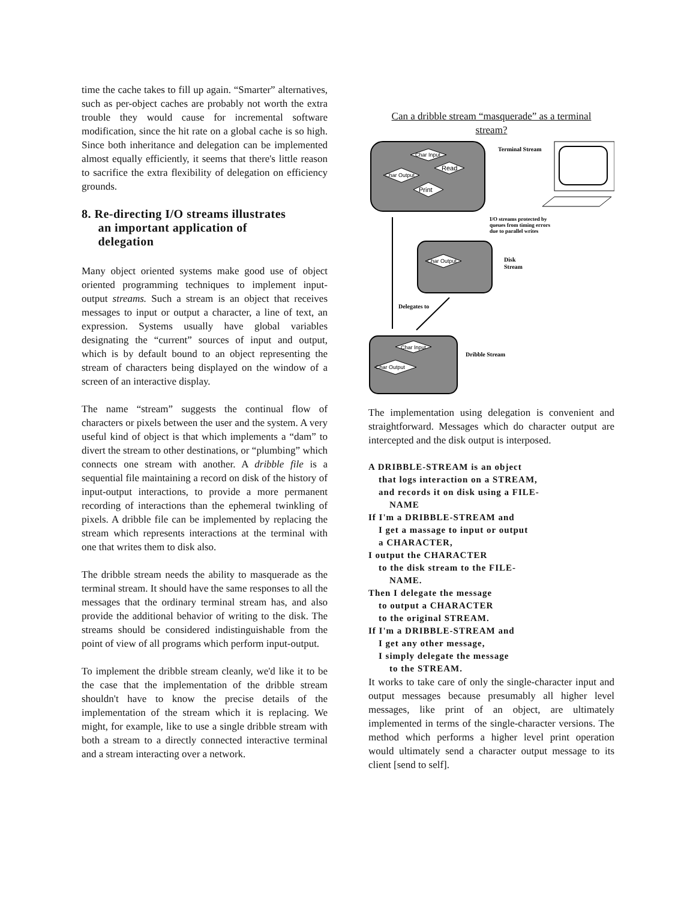time the cache takes to fill up again. “Smarter” alternatives, such as per-object caches are probably not worth the extra trouble they would cause for incremental software modification, since the hit rate on a global cache is so high. Since both inheritance and delegation can be implemented almost equally efficiently, it seems that there's little reason to sacrifice the extra flexibility of delegation on efficiency grounds.
8. Re-directing I/O streams illustrates
an important application of
delegation
Many object oriented systems make good use of object oriented programming techniques to implement input-output streams. Such a stream is an object that receives messages to input or output a character, a line of text, an expression. Systems usually have global variables designating the “current” sources of input and output, which is by default bound to an object representing the stream of characters being displayed on the window of a screen of an interactive display.
The name “stream” suggests the continual flow of characters or pixels between the user and the system. A very useful kind of object is that which implements a “dam” to divert the stream to other destinations, or “plumbing” which connects one stream with another. A dribble file is a sequential file maintaining a record on disk of the history of input-output interactions, to provide a more permanent recording of interactions than the ephemeral twinkling of pixels. A dribble file can be implemented by replacing the stream which represents interactions at the terminal with one that writes them to disk also.
The dribble stream needs the ability to masquerade as the terminal stream. It should have the same responses to all the messages that the ordinary terminal stream has, and also provide the additional behavior of writing to the disk. The streams should be considered indistinguishable from the point of view of all programs which perform input-output.
To implement the dribble stream cleanly, we'd like it to be the case that the implementation of the dribble stream shouldn't have to know the precise details of the implementation of the stream which it is replacing. We might, for example, like to use a single dribble stream with both a stream to a directly connected interactive terminal and a stream interacting over a network.
Can a dribble stream “masquerade” as a terminal
stream?
Char Input
Read
Char Output
Print
Terminal Stream
I/O streams protected by
queues from timing errors
due to parallel writes
Char Output
Disk
Stream
Delegates to
Char Input
Char Output
Dribble Stream
The implementation using delegation is convenient and straightforward. Messages which do character output are intercepted and the disk output is interposed.
A DRIBBLE-STREAM is an object
that logs interaction on a STREAM,
and records it on disk using a FILE-
NAME
If I'm a DRIBBLE-STREAM and
I get a massage to input or output
a CHARACTER,
I output the CHARACTER
to the disk stream to the FILE-
NAME.
Then I delegate the message
to output a CHARACTER
to the original STREAM.
If I'm a DRIBBLE-STREAM and
I get any other message,
I simply delegate the message
to the STREAM.
It works to take care of only the single-character input and output messages because presumably all higher level messages, like print of an object, are ultimately implemented in terms of the single-character versions. The method which performs a higher level print operation would ultimately send a character output message to its client [send to self].